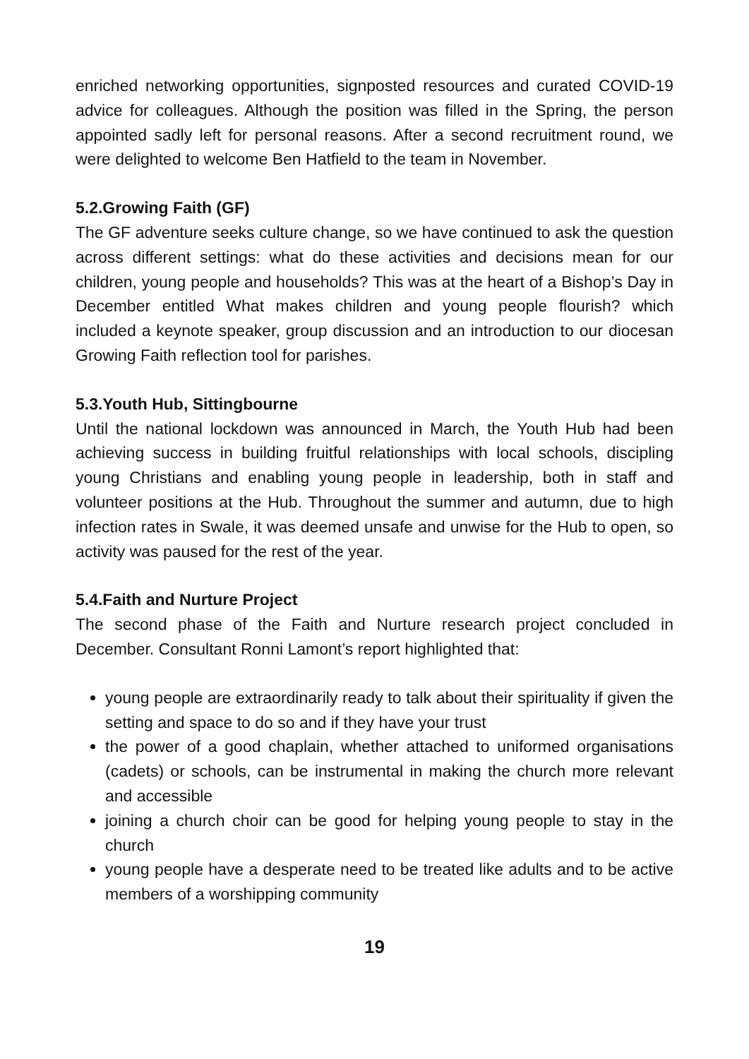enriched networking opportunities, signposted resources and curated COVID-19 advice for colleagues. Although the position was filled in the Spring, the person appointed sadly left for personal reasons. After a second recruitment round, we were delighted to welcome Ben Hatfield to the team in November.
5.2.Growing Faith (GF)
The GF adventure seeks culture change, so we have continued to ask the question across different settings: what do these activities and decisions mean for our children, young people and households? This was at the heart of a Bishop’s Day in December entitled What makes children and young people flourish? which included a keynote speaker, group discussion and an introduction to our diocesan Growing Faith reflection tool for parishes.
5.3.Youth Hub, Sittingbourne
Until the national lockdown was announced in March, the Youth Hub had been achieving success in building fruitful relationships with local schools, discipling young Christians and enabling young people in leadership, both in staff and volunteer positions at the Hub. Throughout the summer and autumn, due to high infection rates in Swale, it was deemed unsafe and unwise for the Hub to open, so activity was paused for the rest of the year.
5.4.Faith and Nurture Project
The second phase of the Faith and Nurture research project concluded in December. Consultant Ronni Lamont’s report highlighted that:
young people are extraordinarily ready to talk about their spirituality if given the setting and space to do so and if they have your trust
the power of a good chaplain, whether attached to uniformed organisations (cadets) or schools, can be instrumental in making the church more relevant and accessible
joining a church choir can be good for helping young people to stay in the church
young people have a desperate need to be treated like adults and to be active members of a worshipping community
19